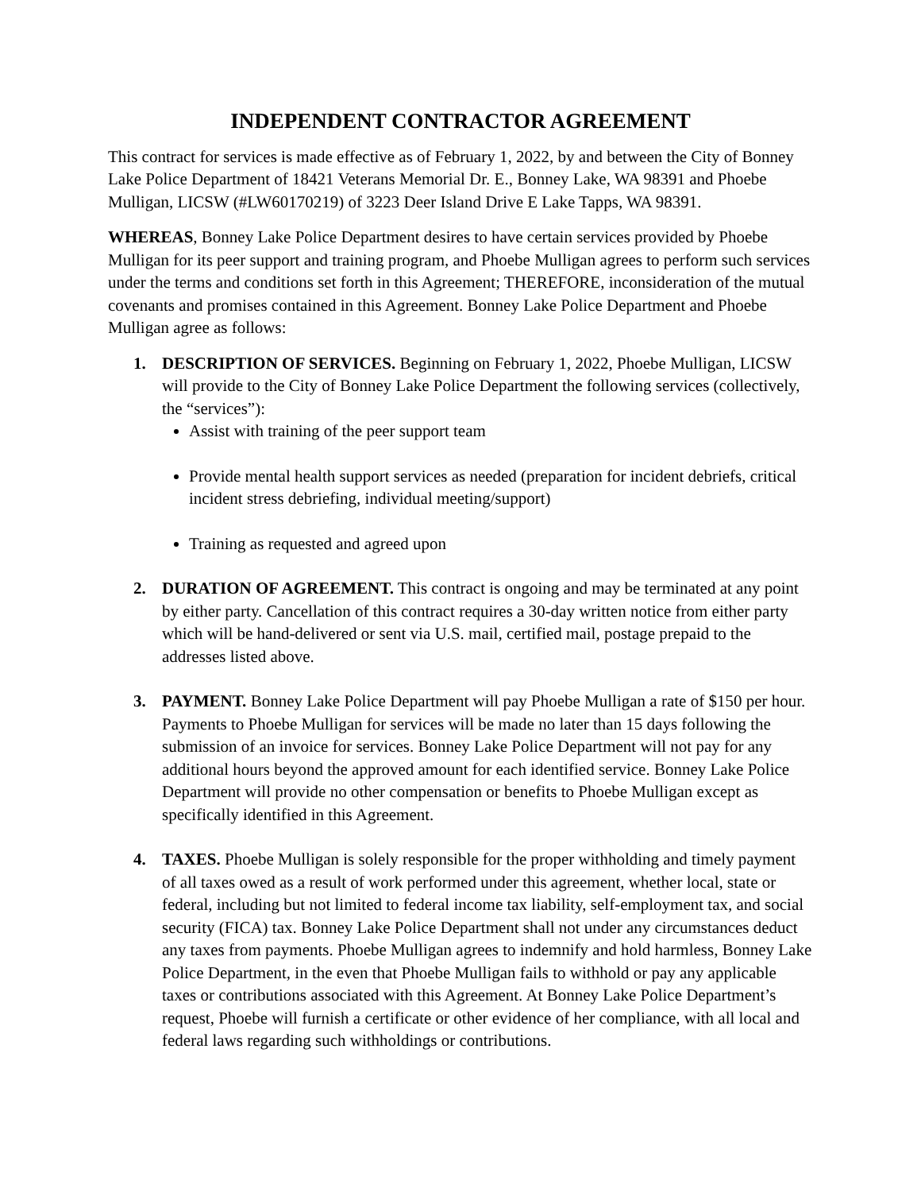INDEPENDENT CONTRACTOR AGREEMENT
This contract for services is made effective as of February 1, 2022, by and between the City of Bonney Lake Police Department of 18421 Veterans Memorial Dr. E., Bonney Lake, WA 98391 and Phoebe Mulligan, LICSW (#LW60170219) of 3223 Deer Island Drive E Lake Tapps, WA 98391.
WHEREAS, Bonney Lake Police Department desires to have certain services provided by Phoebe Mulligan for its peer support and training program, and Phoebe Mulligan agrees to perform such services under the terms and conditions set forth in this Agreement; THEREFORE, inconsideration of the mutual covenants and promises contained in this Agreement. Bonney Lake Police Department and Phoebe Mulligan agree as follows:
1. DESCRIPTION OF SERVICES. Beginning on February 1, 2022, Phoebe Mulligan, LICSW will provide to the City of Bonney Lake Police Department the following services (collectively, the “services”):
Assist with training of the peer support team
Provide mental health support services as needed (preparation for incident debriefs, critical incident stress debriefing, individual meeting/support)
Training as requested and agreed upon
2. DURATION OF AGREEMENT. This contract is ongoing and may be terminated at any point by either party. Cancellation of this contract requires a 30-day written notice from either party which will be hand-delivered or sent via U.S. mail, certified mail, postage prepaid to the addresses listed above.
3. PAYMENT. Bonney Lake Police Department will pay Phoebe Mulligan a rate of $150 per hour. Payments to Phoebe Mulligan for services will be made no later than 15 days following the submission of an invoice for services. Bonney Lake Police Department will not pay for any additional hours beyond the approved amount for each identified service. Bonney Lake Police Department will provide no other compensation or benefits to Phoebe Mulligan except as specifically identified in this Agreement.
4. TAXES. Phoebe Mulligan is solely responsible for the proper withholding and timely payment of all taxes owed as a result of work performed under this agreement, whether local, state or federal, including but not limited to federal income tax liability, self-employment tax, and social security (FICA) tax. Bonney Lake Police Department shall not under any circumstances deduct any taxes from payments. Phoebe Mulligan agrees to indemnify and hold harmless, Bonney Lake Police Department, in the even that Phoebe Mulligan fails to withhold or pay any applicable taxes or contributions associated with this Agreement. At Bonney Lake Police Department’s request, Phoebe will furnish a certificate or other evidence of her compliance, with all local and federal laws regarding such withholdings or contributions.